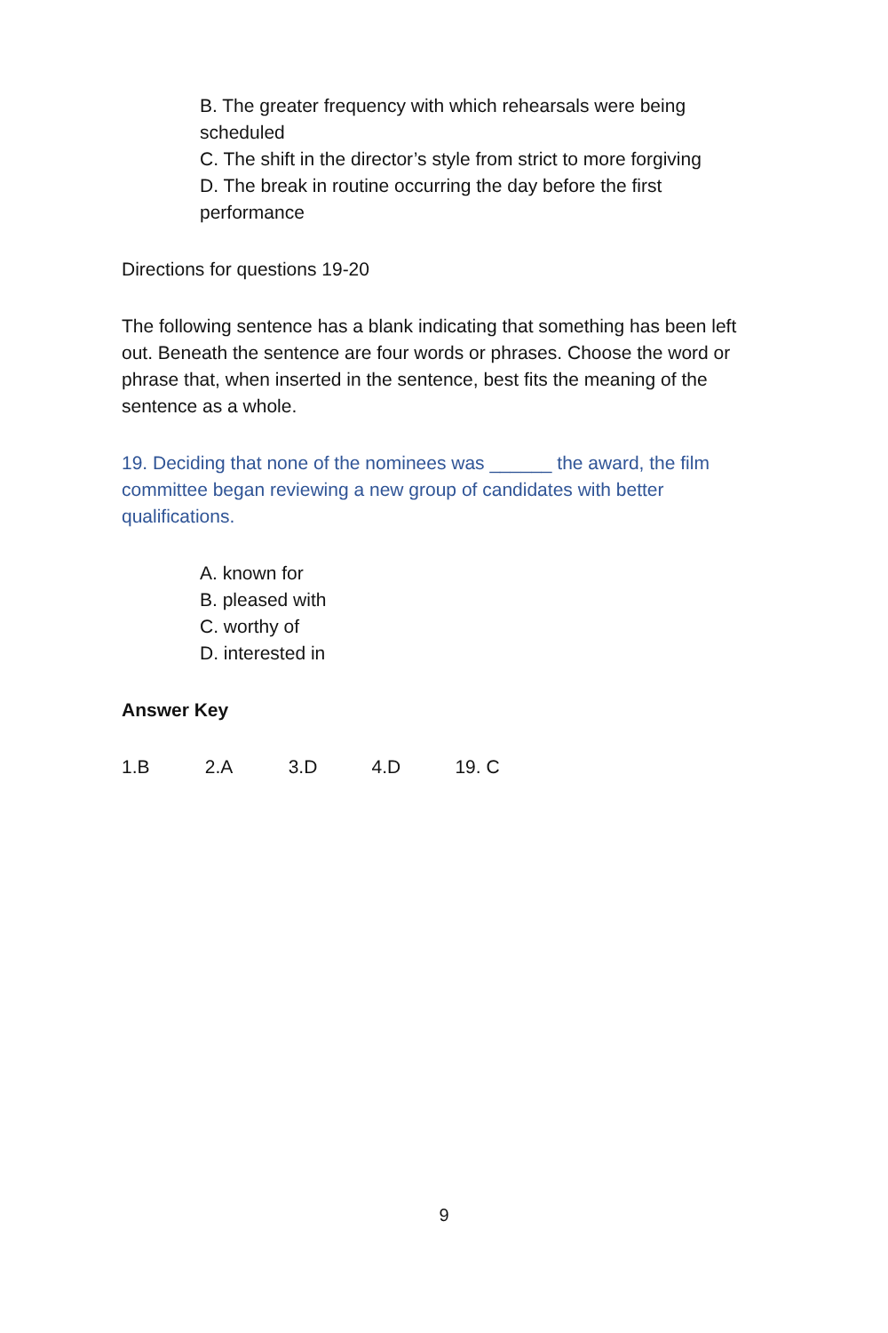B. The greater frequency with which rehearsals were being scheduled
C. The shift in the director’s style from strict to more forgiving
D. The break in routine occurring the day before the first performance
Directions for questions 19-20
The following sentence has a blank indicating that something has been left out. Beneath the sentence are four words or phrases. Choose the word or phrase that, when inserted in the sentence, best fits the meaning of the sentence as a whole.
19. Deciding that none of the nominees was ______ the award, the film committee began reviewing a new group of candidates with better qualifications.
A. known for
B. pleased with
C. worthy of
D. interested in
Answer Key
1.B 2.A 3.D 4.D 19. C
9